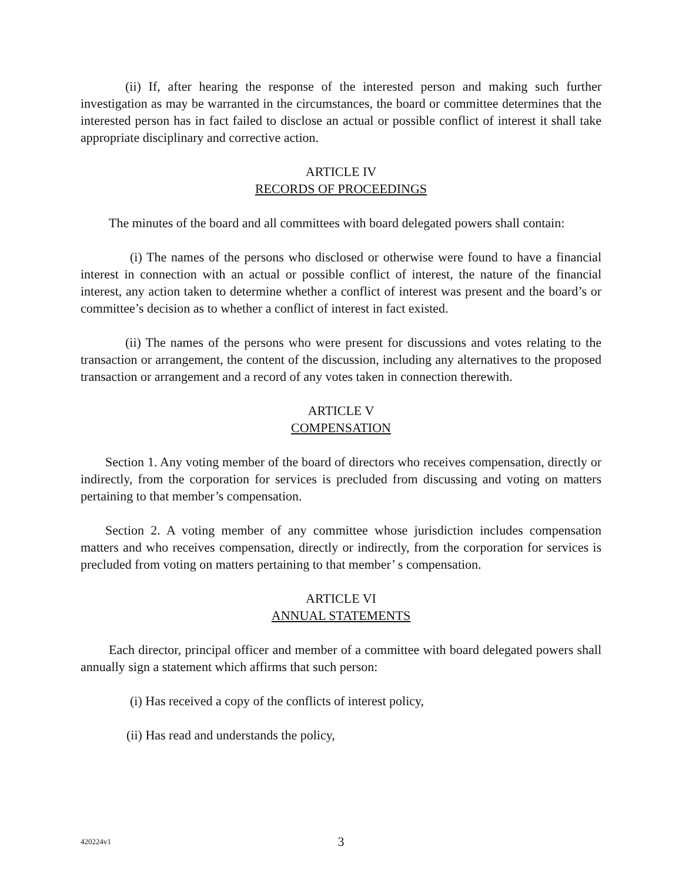(ii) If, after hearing the response of the interested person and making such further investigation as may be warranted in the circumstances, the board or committee determines that the interested person has in fact failed to disclose an actual or possible conflict of interest it shall take appropriate disciplinary and corrective action.
ARTICLE IV
RECORDS OF PROCEEDINGS
The minutes of the board and all committees with board delegated powers shall contain:
(i) The names of the persons who disclosed or otherwise were found to have a financial interest in connection with an actual or possible conflict of interest, the nature of the financial interest, any action taken to determine whether a conflict of interest was present and the board’s or committee’s decision as to whether a conflict of interest in fact existed.
(ii) The names of the persons who were present for discussions and votes relating to the transaction or arrangement, the content of the discussion, including any alternatives to the proposed transaction or arrangement and a record of any votes taken in connection therewith.
ARTICLE V
COMPENSATION
Section 1. Any voting member of the board of directors who receives compensation, directly or indirectly, from the corporation for services is precluded from discussing and voting on matters pertaining to that member’s compensation.
Section 2. A voting member of any committee whose jurisdiction includes compensation matters and who receives compensation, directly or indirectly, from the corporation for services is precluded from voting on matters pertaining to that member’ s compensation.
ARTICLE VI
ANNUAL STATEMENTS
Each director, principal officer and member of a committee with board delegated powers shall annually sign a statement which affirms that such person:
(i) Has received a copy of the conflicts of interest policy,
(ii) Has read and understands the policy,
420224v1 3